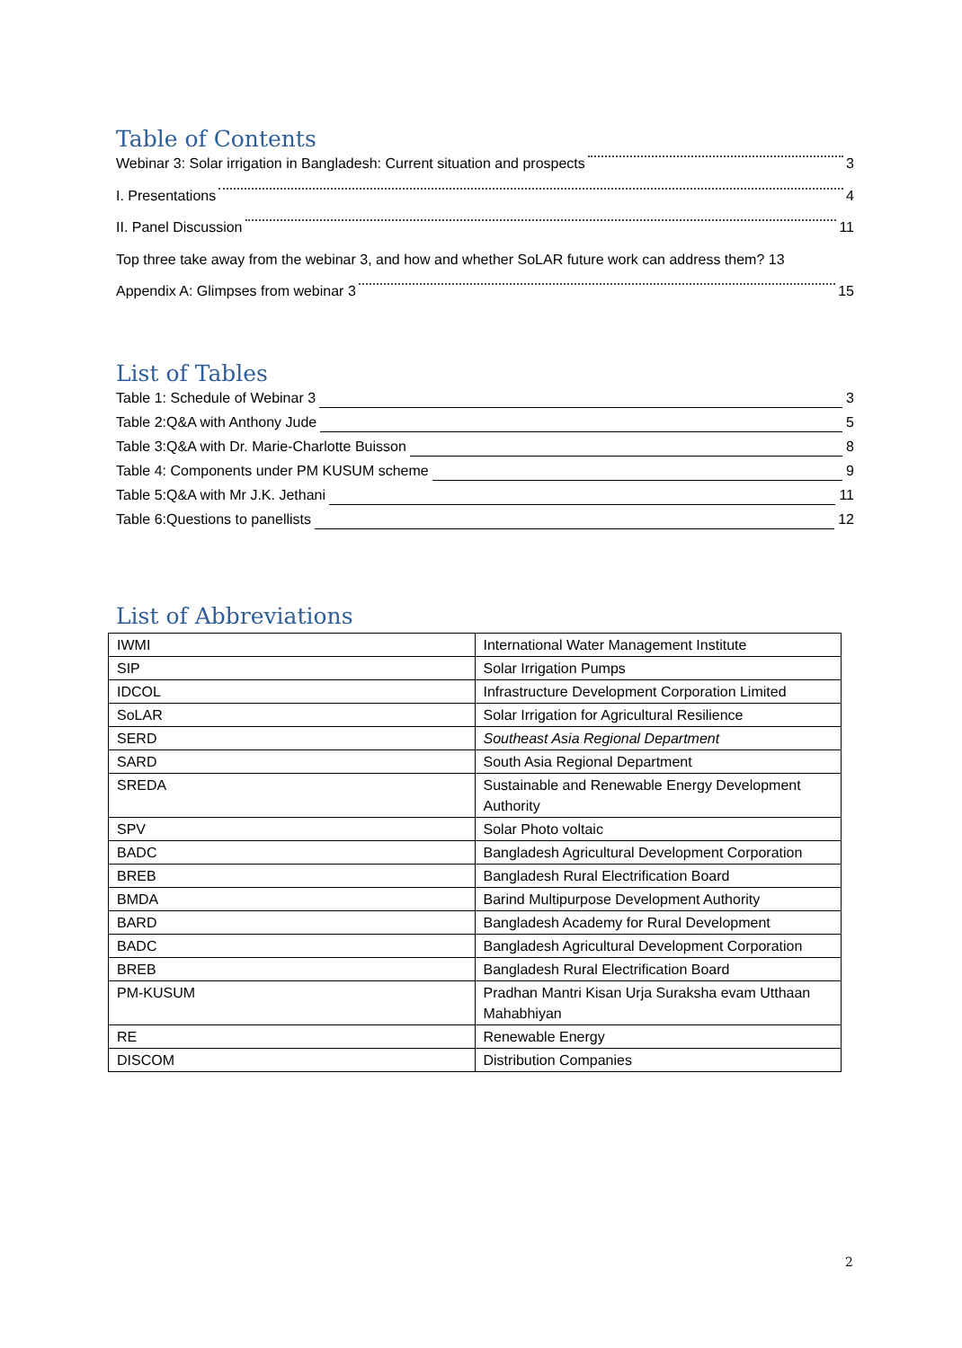Table of Contents
Webinar 3: Solar irrigation in Bangladesh: Current situation and prospects 3
I. Presentations 4
II. Panel Discussion 11
Top three take away from the webinar 3, and how and whether SoLAR future work can address them? 13
Appendix A: Glimpses from webinar 3 15
List of Tables
Table 1: Schedule of Webinar 3 3
Table 2:Q&A with Anthony Jude 5
Table 3:Q&A with Dr. Marie-Charlotte Buisson 8
Table 4: Components under PM KUSUM scheme 9
Table 5:Q&A with Mr J.K. Jethani 11
Table 6:Questions to panellists 12
List of Abbreviations
| IWMI | International Water Management Institute |
| SIP | Solar Irrigation Pumps |
| IDCOL | Infrastructure Development Corporation Limited |
| SoLAR | Solar Irrigation for Agricultural Resilience |
| SERD | Southeast Asia Regional Department |
| SARD | South Asia Regional Department |
| SREDA | Sustainable and Renewable Energy Development Authority |
| SPV | Solar Photo voltaic |
| BADC | Bangladesh Agricultural Development Corporation |
| BREB | Bangladesh Rural Electrification Board |
| BMDA | Barind Multipurpose Development Authority |
| BARD | Bangladesh Academy for Rural Development |
| BADC | Bangladesh Agricultural Development Corporation |
| BREB | Bangladesh Rural Electrification Board |
| PM-KUSUM | Pradhan Mantri Kisan Urja Suraksha evam Utthaan Mahabhiyan |
| RE | Renewable Energy |
| DISCOM | Distribution Companies |
2